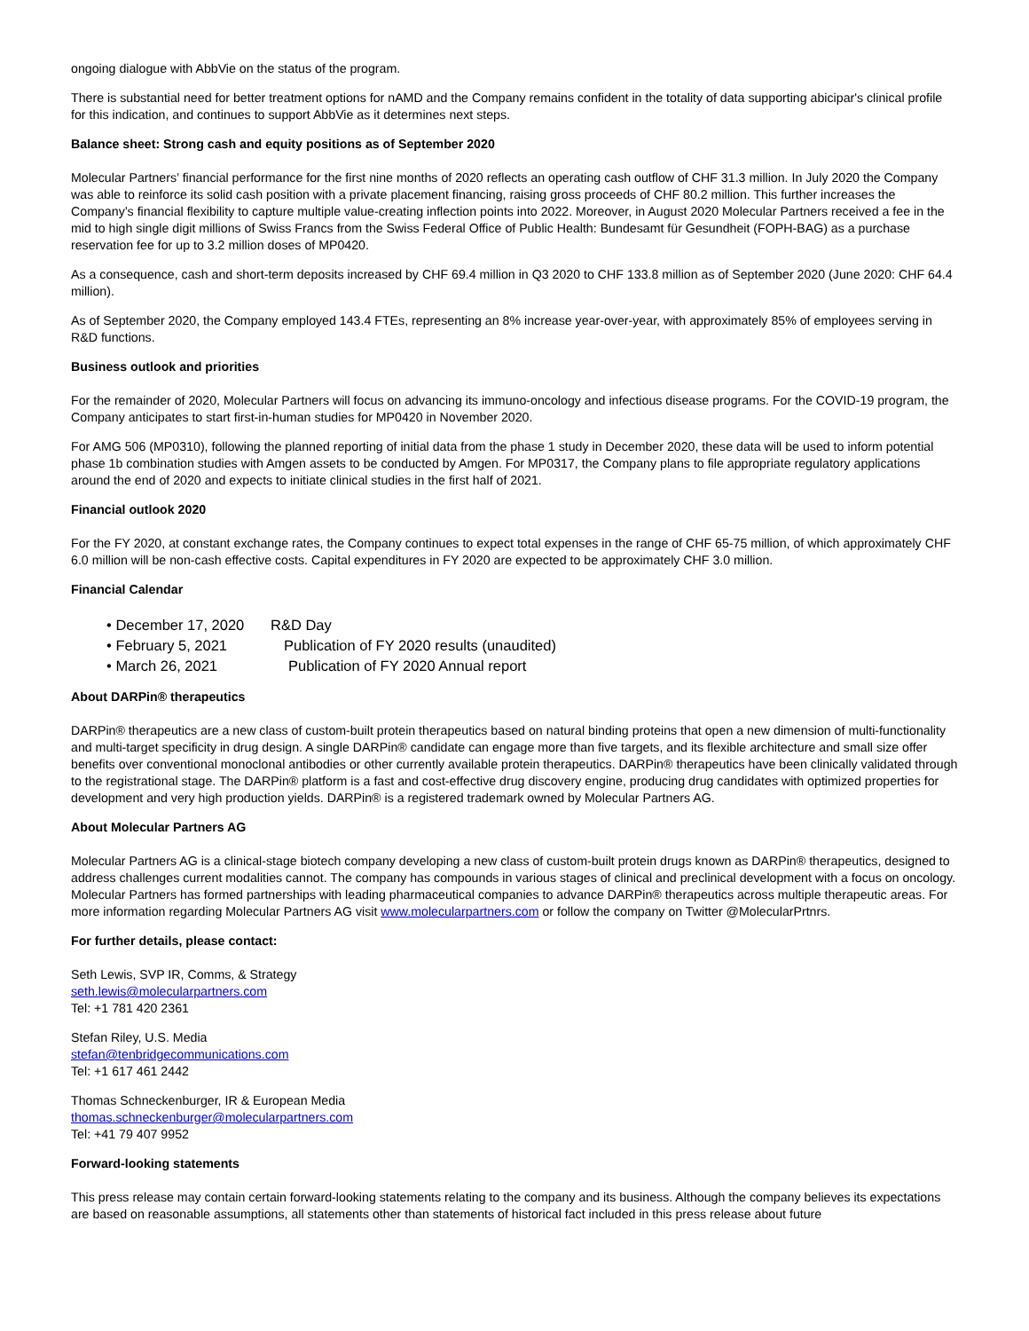ongoing dialogue with AbbVie on the status of the program.
There is substantial need for better treatment options for nAMD and the Company remains confident in the totality of data supporting abicipar's clinical profile for this indication, and continues to support AbbVie as it determines next steps.
Balance sheet: Strong cash and equity positions as of September 2020
Molecular Partners’ financial performance for the first nine months of 2020 reflects an operating cash outflow of CHF 31.3 million. In July 2020 the Company was able to reinforce its solid cash position with a private placement financing, raising gross proceeds of CHF 80.2 million. This further increases the Company’s financial flexibility to capture multiple value-creating inflection points into 2022. Moreover, in August 2020 Molecular Partners received a fee in the mid to high single digit millions of Swiss Francs from the Swiss Federal Office of Public Health: Bundesamt für Gesundheit (FOPH-BAG) as a purchase reservation fee for up to 3.2 million doses of MP0420.
As a consequence, cash and short-term deposits increased by CHF 69.4 million in Q3 2020 to CHF 133.8 million as of September 2020 (June 2020: CHF 64.4 million).
As of September 2020, the Company employed 143.4 FTEs, representing an 8% increase year-over-year, with approximately 85% of employees serving in R&D functions.
Business outlook and priorities
For the remainder of 2020, Molecular Partners will focus on advancing its immuno-oncology and infectious disease programs. For the COVID-19 program, the Company anticipates to start first-in-human studies for MP0420 in November 2020.
For AMG 506 (MP0310), following the planned reporting of initial data from the phase 1 study in December 2020, these data will be used to inform potential phase 1b combination studies with Amgen assets to be conducted by Amgen. For MP0317, the Company plans to file appropriate regulatory applications around the end of 2020 and expects to initiate clinical studies in the first half of 2021.
Financial outlook 2020
For the FY 2020, at constant exchange rates, the Company continues to expect total expenses in the range of CHF 65-75 million, of which approximately CHF 6.0 million will be non-cash effective costs. Capital expenditures in FY 2020 are expected to be approximately CHF 3.0 million.
Financial Calendar
• December 17, 2020 R&D Day
• February 5, 2021 Publication of FY 2020 results (unaudited)
• March 26, 2021 Publication of FY 2020 Annual report
About DARPin® therapeutics
DARPin® therapeutics are a new class of custom-built protein therapeutics based on natural binding proteins that open a new dimension of multi-functionality and multi-target specificity in drug design. A single DARPin® candidate can engage more than five targets, and its flexible architecture and small size offer benefits over conventional monoclonal antibodies or other currently available protein therapeutics. DARPin® therapeutics have been clinically validated through to the registrational stage. The DARPin® platform is a fast and cost-effective drug discovery engine, producing drug candidates with optimized properties for development and very high production yields. DARPin® is a registered trademark owned by Molecular Partners AG.
About Molecular Partners AG
Molecular Partners AG is a clinical-stage biotech company developing a new class of custom-built protein drugs known as DARPin® therapeutics, designed to address challenges current modalities cannot. The company has compounds in various stages of clinical and preclinical development with a focus on oncology. Molecular Partners has formed partnerships with leading pharmaceutical companies to advance DARPin® therapeutics across multiple therapeutic areas. For more information regarding Molecular Partners AG visit www.molecularpartners.com or follow the company on Twitter @MolecularPrtnrs.
For further details, please contact:
Seth Lewis, SVP IR, Comms, & Strategy
seth.lewis@molecularpartners.com
Tel: +1 781 420 2361
Stefan Riley, U.S. Media
stefan@tenbridgecommunications.com
Tel: +1 617 461 2442
Thomas Schneckenburger, IR & European Media
thomas.schneckenburger@molecularpartners.com
Tel: +41 79 407 9952
Forward-looking statements
This press release may contain certain forward-looking statements relating to the company and its business. Although the company believes its expectations are based on reasonable assumptions, all statements other than statements of historical fact included in this press release about future